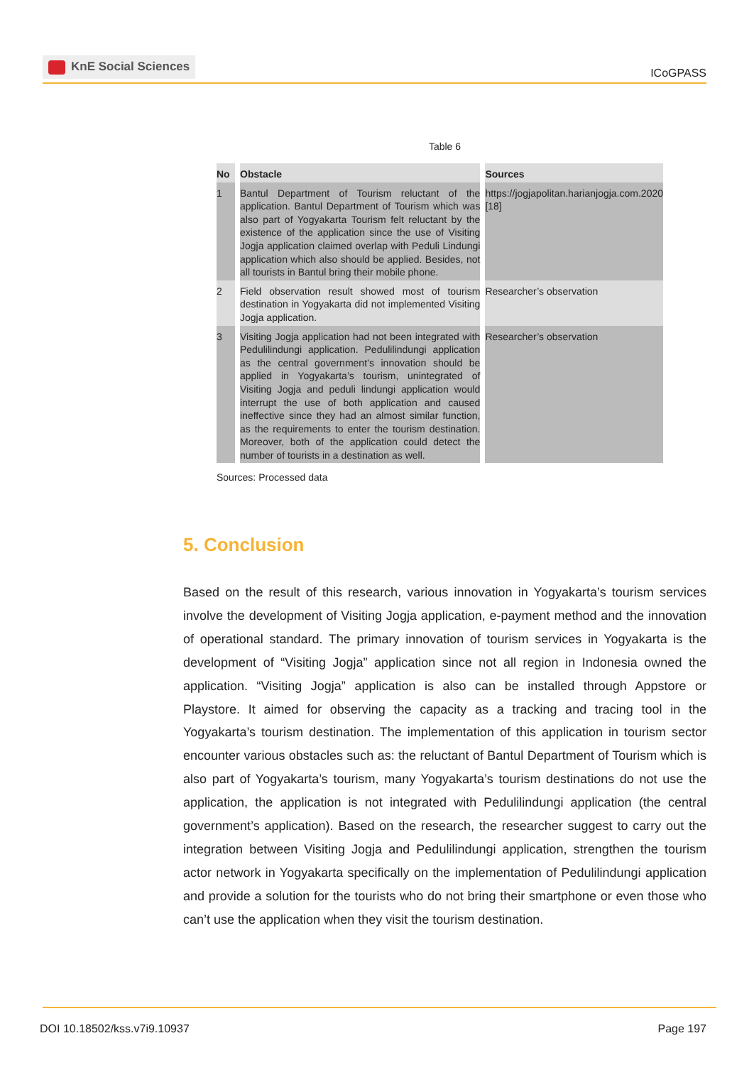KnE Social Sciences
ICoGPASS
Table 6
| No | Obstacle | Sources |
| --- | --- | --- |
| 1 | Bantul Department of Tourism reluctant of the application. Bantul Department of Tourism which was also part of Yogyakarta Tourism felt reluctant by the existence of the application since the use of Visiting Jogja application claimed overlap with Peduli Lindungi application which also should be applied. Besides, not all tourists in Bantul bring their mobile phone. | https://jogjapolitan.harianjogja.com.2020 [18] |
| 2 | Field observation result showed most of tourism destination in Yogyakarta did not implemented Visiting Jogja application. | Researcher’s observation |
| 3 | Visiting Jogja application had not been integrated with Pedulilindungi application. Pedulilindungi application as the central government’s innovation should be applied in Yogyakarta’s tourism, unintegrated of Visiting Jogja and peduli lindungi application would interrupt the use of both application and caused ineffective since they had an almost similar function, as the requirements to enter the tourism destination. Moreover, both of the application could detect the number of tourists in a destination as well. | Researcher’s observation |
Sources: Processed data
5. Conclusion
Based on the result of this research, various innovation in Yogyakarta’s tourism services involve the development of Visiting Jogja application, e-payment method and the innovation of operational standard. The primary innovation of tourism services in Yogyakarta is the development of “Visiting Jogja” application since not all region in Indonesia owned the application. “Visiting Jogja” application is also can be installed through Appstore or Playstore. It aimed for observing the capacity as a tracking and tracing tool in the Yogyakarta’s tourism destination. The implementation of this application in tourism sector encounter various obstacles such as: the reluctant of Bantul Department of Tourism which is also part of Yogyakarta’s tourism, many Yogyakarta’s tourism destinations do not use the application, the application is not integrated with Pedulilindungi application (the central government’s application). Based on the research, the researcher suggest to carry out the integration between Visiting Jogja and Pedulilindungi application, strengthen the tourism actor network in Yogyakarta specifically on the implementation of Pedulilindungi application and provide a solution for the tourists who do not bring their smartphone or even those who can’t use the application when they visit the tourism destination.
DOI 10.18502/kss.v7i9.10937 Page 197